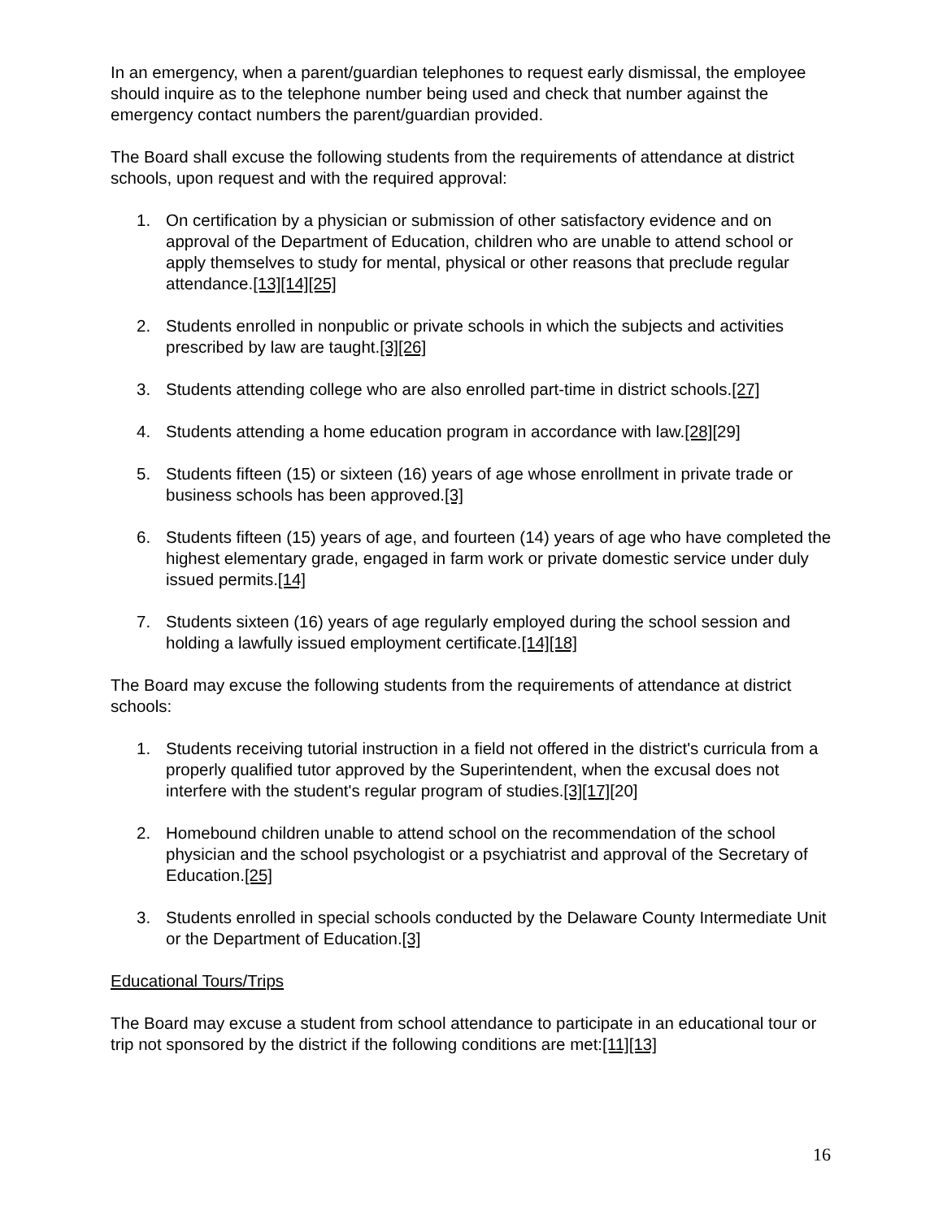In an emergency, when a parent/guardian telephones to request early dismissal, the employee should inquire as to the telephone number being used and check that number against the emergency contact numbers the parent/guardian provided.
The Board shall excuse the following students from the requirements of attendance at district schools, upon request and with the required approval:
1. On certification by a physician or submission of other satisfactory evidence and on approval of the Department of Education, children who are unable to attend school or apply themselves to study for mental, physical or other reasons that preclude regular attendance.[13][14][25]
2. Students enrolled in nonpublic or private schools in which the subjects and activities prescribed by law are taught.[3][26]
3. Students attending college who are also enrolled part-time in district schools.[27]
4. Students attending a home education program in accordance with law.[28][29]
5. Students fifteen (15) or sixteen (16) years of age whose enrollment in private trade or business schools has been approved.[3]
6. Students fifteen (15) years of age, and fourteen (14) years of age who have completed the highest elementary grade, engaged in farm work or private domestic service under duly issued permits.[14]
7. Students sixteen (16) years of age regularly employed during the school session and holding a lawfully issued employment certificate.[14][18]
The Board may excuse the following students from the requirements of attendance at district schools:
1. Students receiving tutorial instruction in a field not offered in the district's curricula from a properly qualified tutor approved by the Superintendent, when the excusal does not interfere with the student's regular program of studies.[3][17][20]
2. Homebound children unable to attend school on the recommendation of the school physician and the school psychologist or a psychiatrist and approval of the Secretary of Education.[25]
3. Students enrolled in special schools conducted by the Delaware County Intermediate Unit or the Department of Education.[3]
Educational Tours/Trips
The Board may excuse a student from school attendance to participate in an educational tour or trip not sponsored by the district if the following conditions are met:[11][13]
16